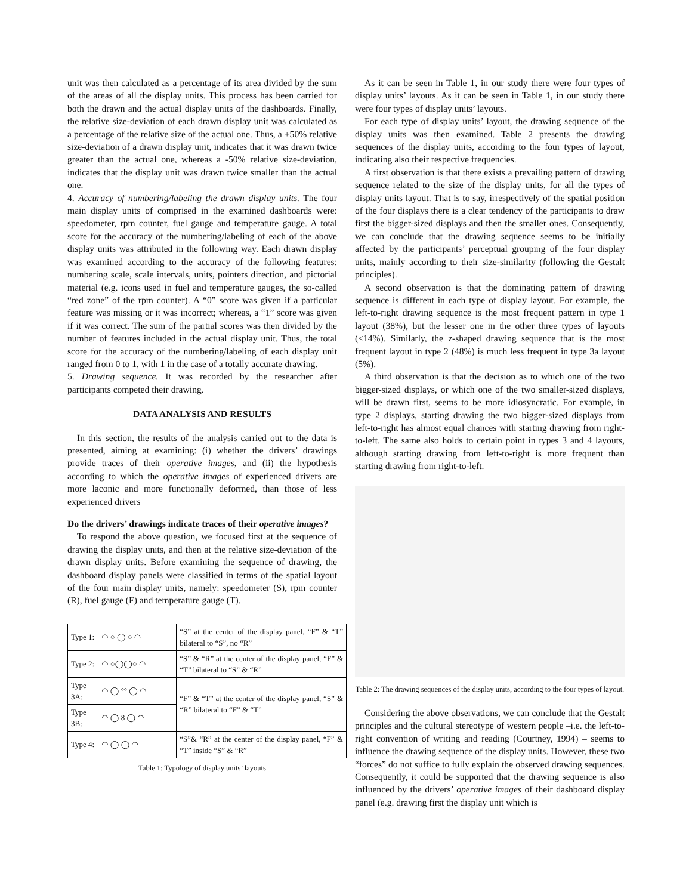unit was then calculated as a percentage of its area divided by the sum of the areas of all the display units. This process has been carried for both the drawn and the actual display units of the dashboards. Finally, the relative size-deviation of each drawn display unit was calculated as a percentage of the relative size of the actual one. Thus, a +50% relative size-deviation of a drawn display unit, indicates that it was drawn twice greater than the actual one, whereas a -50% relative size-deviation, indicates that the display unit was drawn twice smaller than the actual one.
4. Accuracy of numbering/labeling the drawn display units. The four main display units of comprised in the examined dashboards were: speedometer, rpm counter, fuel gauge and temperature gauge. A total score for the accuracy of the numbering/labeling of each of the above display units was attributed in the following way. Each drawn display was examined according to the accuracy of the following features: numbering scale, scale intervals, units, pointers direction, and pictorial material (e.g. icons used in fuel and temperature gauges, the so-called “red zone” of the rpm counter). A “0” score was given if a particular feature was missing or it was incorrect; whereas, a “1” score was given if it was correct. The sum of the partial scores was then divided by the number of features included in the actual display unit. Thus, the total score for the accuracy of the numbering/labeling of each display unit ranged from 0 to 1, with 1 in the case of a totally accurate drawing.
5. Drawing sequence. It was recorded by the researcher after participants competed their drawing.
DATA ANALYSIS AND RESULTS
In this section, the results of the analysis carried out to the data is presented, aiming at examining: (i) whether the drivers’ drawings provide traces of their operative images, and (ii) the hypothesis according to which the operative images of experienced drivers are more laconic and more functionally deformed, than those of less experienced drivers
Do the drivers’ drawings indicate traces of their operative images?
To respond the above question, we focused first at the sequence of drawing the display units, and then at the relative size-deviation of the drawn display units. Before examining the sequence of drawing, the dashboard display panels were classified in terms of the spatial layout of the four main display units, namely: speedometer (S), rpm counter (R), fuel gauge (F) and temperature gauge (T).
| Type 1: | ◠ ○ ◯ ○ ◠ | “S” at the center of the display panel, “F” & “T” bilateral to “S”, no “R” |
| Type 2: | ◠ ○◯◯○ ◠ | “S” & “R” at the center of the display panel, “F” & “T” bilateral to “S” & “R” |
| Type 3A: | ◠ ◯ °° ◯ ◠ | “F” & “T” at the center of the display panel, “S” & “R” bilateral to “F” & “T” |
| Type 3B: | ◠ ◯ 8 ◯ ◠ | |
| Type 4: | ◠ ◯ ◯ ◠ | “S”& “R” at the center of the display panel, “F” & “T” inside “S” & “R” |
Table 1: Typology of display units’ layouts
As it can be seen in Table 1, in our study there were four types of display units’ layouts. As it can be seen in Table 1, in our study there were four types of display units’ layouts.
For each type of display units’ layout, the drawing sequence of the display units was then examined. Table 2 presents the drawing sequences of the display units, according to the four types of layout, indicating also their respective frequencies.
A first observation is that there exists a prevailing pattern of drawing sequence related to the size of the display units, for all the types of display units layout. That is to say, irrespectively of the spatial position of the four displays there is a clear tendency of the participants to draw first the bigger-sized displays and then the smaller ones. Consequently, we can conclude that the drawing sequence seems to be initially affected by the participants’ perceptual grouping of the four display units, mainly according to their size-similarity (following the Gestalt principles).
A second observation is that the dominating pattern of drawing sequence is different in each type of display layout. For example, the left-to-right drawing sequence is the most frequent pattern in type 1 layout (38%), but the lesser one in the other three types of layouts (<14%). Similarly, the z-shaped drawing sequence that is the most frequent layout in type 2 (48%) is much less frequent in type 3a layout (5%).
A third observation is that the decision as to which one of the two bigger-sized displays, or which one of the two smaller-sized displays, will be drawn first, seems to be more idiosyncratic. For example, in type 2 displays, starting drawing the two bigger-sized displays from left-to-right has almost equal chances with starting drawing from right-to-left. The same also holds to certain point in types 3 and 4 layouts, although starting drawing from left-to-right is more frequent than starting drawing from right-to-left.
Table 2: The drawing sequences of the display units, according to the four types of layout.
Considering the above observations, we can conclude that the Gestalt principles and the cultural stereotype of western people –i.e. the left-to-right convention of writing and reading (Courtney, 1994) – seems to influence the drawing sequence of the display units. However, these two “forces” do not suffice to fully explain the observed drawing sequences. Consequently, it could be supported that the drawing sequence is also influenced by the drivers’ operative images of their dashboard display panel (e.g. drawing first the display unit which is